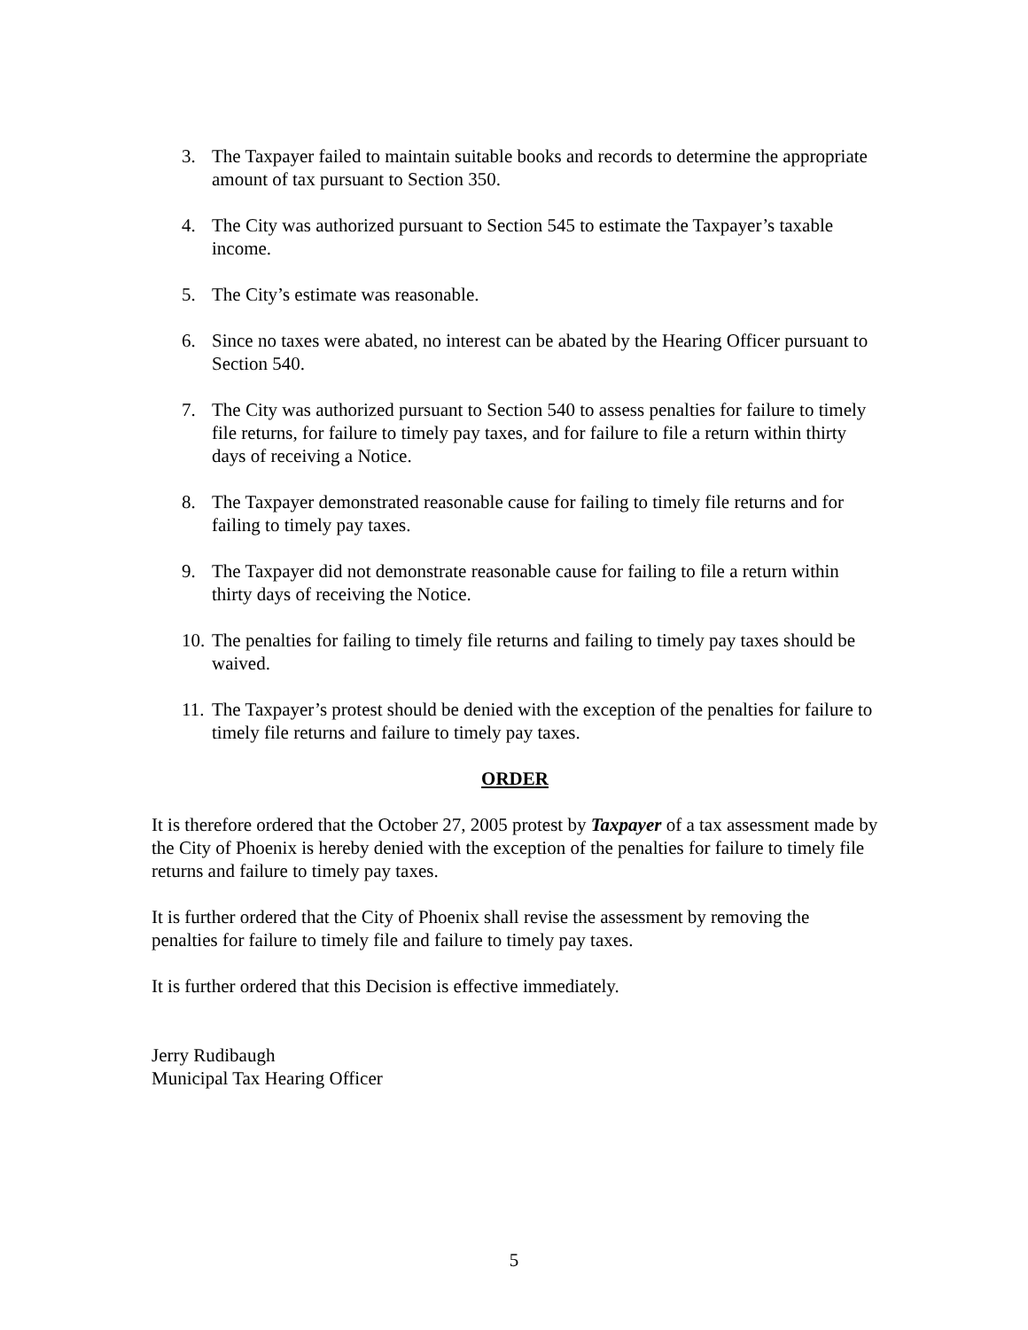3. The Taxpayer failed to maintain suitable books and records to determine the appropriate amount of tax pursuant to Section 350.
4. The City was authorized pursuant to Section 545 to estimate the Taxpayer’s taxable income.
5. The City’s estimate was reasonable.
6. Since no taxes were abated, no interest can be abated by the Hearing Officer pursuant to Section 540.
7. The City was authorized pursuant to Section 540 to assess penalties for failure to timely file returns, for failure to timely pay taxes, and for failure to file a return within thirty days of receiving a Notice.
8. The Taxpayer demonstrated reasonable cause for failing to timely file returns and for failing to timely pay taxes.
9. The Taxpayer did not demonstrate reasonable cause for failing to file a return within thirty days of receiving the Notice.
10. The penalties for failing to timely file returns and failing to timely pay taxes should be waived.
11. The Taxpayer’s protest should be denied with the exception of the penalties for failure to timely file returns and failure to timely pay taxes.
ORDER
It is therefore ordered that the October 27, 2005 protest by Taxpayer of a tax assessment made by the City of Phoenix is hereby denied with the exception of the penalties for failure to timely file returns and failure to timely pay taxes.
It is further ordered that the City of Phoenix shall revise the assessment by removing the penalties for failure to timely file and failure to timely pay taxes.
It is further ordered that this Decision is effective immediately.
Jerry Rudibaugh
Municipal Tax Hearing Officer
5